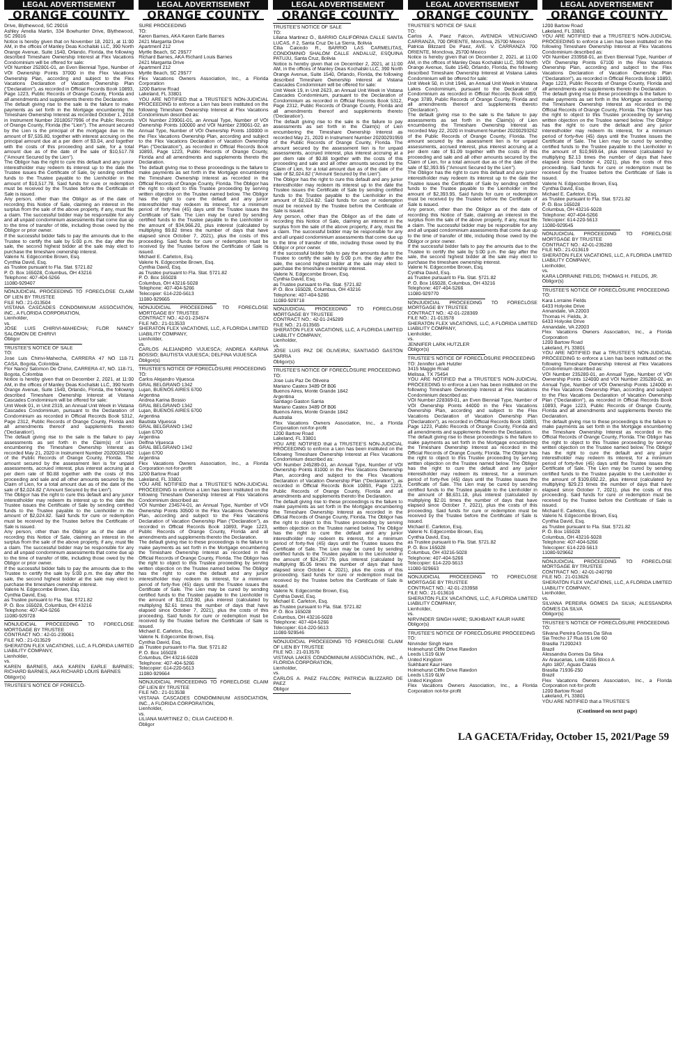LEGAL ADVERTISEMENT
ORANGE COUNTY
Drive, Blythewood, SC 29016
Ashley Amelia Martin, 334 Bowhunter Drive, Blythewood, SC 29016
Notice is hereby given that on November 18, 2021, at 11:00 AM, in the offices of Manley Deas Kochalski LLC, 390 North Orange Avenue, Suite 1540, Orlando, Florida, the following described Timeshare Ownership Interest at Flex Vacations Condominium will be offered for sale:
VOI Number 252801-01, an Even Biennial Type, Number of VOI Ownership Points 37000 in the Flex Vacations Ownership Plan, according and subject to the Flex Vacations Declaration of Vacation Ownership Plan ("Declaration"), as recorded in Official Records Book 10893, Page 1223, Public Records of Orange County, Florida and all amendments and supplements thereto the Declaration.
The default giving rise to the sale is the failure to make payments as set forth in the Mortgage encumbering the Timeshare Ownership Interest as recorded October 1, 2018 in Instrument Number 20180577996 of the Public Records of Orange County, Florida (the "Lien"). The amount secured by the Lien is the principal of the mortgage due in the amount of $7,535.80, together with interest accruing on the principal amount due at a per diem of $3.04, and together with the costs of this proceeding and sale, for a total amount due as of the date of the sale of $10,517.78 ("Amount Secured by the Lien").
The Obligor has the right to cure this default and any junior interestholder may redeem its interest up to the date the Trustee issues the Certificate of Sale, by sending certified funds to the Trustee payable to the Lienholder in the amount of $10,517.78. Said funds for cure or redemption must be received by the Trustee before the Certificate of Sale is issued.
Any person, other than the Obligor as of the date of recording this Notice of Sale, claiming an interest in the surplus from the sale of the above property, if any, must file a claim. The successful bidder may be responsible for any and all unpaid condominium assessments that come due up to the time of transfer of title, including those owed by the Obligor or prior owner.
If the successful bidder fails to pay the amounts due to the Trustee to certify the sale by 5:00 p.m. the day after the sale, the second highest bidder at the sale may elect to purchase the timeshare ownership interest.
Valerie N. Edgecombe Brown, Esq.
Cynthia David, Esq.
as Trustee pursuant to Fla. Stat. §721.82
P. O. Box 165028, Columbus, OH 43216
Telephone: 407-404-5266
11080-929407
NONJUDICIAL PROCEEDING TO FORECLOSE CLAIM OF LIEN BY TRUSTEE
FILE NO.: 21-013504
VISTANA CASCADES CONDOMINIUM ASSOCIATION, INC., A FLORIDA CORPORATION,
Lienholder,
vs.
JOSE LUIS CHIRIVI-MAHECHA; FLOR NANCY SALOMON DE CHIRIVI
Obligor
TRUSTEE'S NOTICE OF SALE
TO:
Jose Luis Chirivi-Mahecha, CARRERA 47 NO 118-71 CASA, Bogota, Colombia
Flor Nancy Salomon De Chirivi, CARRERA 47, NO. 118-71, Bogota, Colombia
Notice is hereby given that on December 2, 2021, at 11:00 AM, in the offices of Manley Deas Kochalski LLC, 390 North Orange Avenue, Suite 1540, Orlando, Florida, the following described Timeshare Ownership Interest at Vistana Cascades Condominium will be offered for sale:
Unit Week 01, in Unit 2319, an Annual Unit Week in Vistana Cascades Condominium, pursuant to the Declaration of Condominium as recorded in Official Records Book 5312, Page 2312, Public Records of Orange County, Florida and all amendments thereof and supplements thereto ('Declaration').
The default giving rise to the sale is the failure to pay assessments as set forth in the Claim(s) of Lien encumbering the Timeshare Ownership Interest as recorded May 21, 2020 in Instrument Number 20200291402 of the Public Records of Orange County, Florida. The amount secured by the assessment lien is for unpaid assessments, accrued interest, plus interest accruing at a per diem rate of $0.88 together with the costs of this proceeding and sale and all other amounts secured by the Claim of Lien, for a total amount due as of the date of the sale of $2,024.82 ("Amount Secured by the Lien").
The Obligor has the right to cure this default and any junior interestholder may redeem its interest up to the date the Trustee issues the Certificate of Sale by sending certified funds to the Trustee payable to the Lienholder in the amount of $2,024.82. Said funds for cure or redemption must be received by the Trustee before the Certificate of Sale is issued.
Any person, other than the Obligor as of the date of recording this Notice of Sale, claiming an interest in the surplus from the sale of the above property, if any, must file a claim. The successful bidder may be responsible for any and all unpaid condominium assessments that come due up to the time of transfer of title, including those owed by the Obligor or prior owner.
If the successful bidder fails to pay the amounts due to the Trustee to certify the sale by 5:00 p.m. the day after the sale, the second highest bidder at the sale may elect to purchase the timeshare ownership interest.
Valerie N. Edgecombe Brown, Esq.
Cynthia David, Esq.
as Trustee pursuant to Fla. Stat. §721.82
P. O. Box 165028, Columbus, OH 43216
Telephone: 407-404-5266
11080-929728
NONJUDICIAL PROCEEDING TO FORECLOSE MORTGAGE BY TRUSTEE
CONTRACT NO.: 42-01-239061
FILE NO.: 21-013529
SHERATON FLEX VACATIONS, LLC, A FLORIDA LIMITED LIABILITY COMPANY,
Lienholder,
vs.
KAREN BARNES, AKA KAREN EARLE BARNES; RICHARD BARNES, AKA RICHARD LOUIS BARNES
Obligor(s)
TRUSTEE'S NOTICE OF FORECLO-
LEGAL ADVERTISEMENT
ORANGE COUNTY
SURE PROCEEDING
TO:
Karen Barnes, AKA Karen Earle Barnes
2421 Margarita Drive
Apartment 212
Myrtle Beach, SC 29577
Richard Barnes, AKA Richard Louis Barnes
2421 Margarita Drive
Apartment 212
Myrtle Beach, SC 29577
Flex Vacations Owners Association, Inc., a Florida Corporation
1200 Bartow Road
Lakeland, FL 33801
YOU ARE NOTIFIED that a TRUSTEE'S NON-JUDICIAL PROCEEDING to enforce a Lien has been instituted on the following Timeshare Ownership Interest at Flex Vacations Condominium described as:
VOI Number 239061-01, an Annual Type, Number of VOI Ownership Points 100000 and VOI Number 239061-02, an Annual Type, Number of VOI Ownership Points 100000 in the Flex Vacations Ownership Plan, according and subject to the Flex Vacations Declaration of Vacation Ownership Plan ("Declaration"), as recorded in Official Records Book 10893, Page 1223, Public Records of Orange County, Florida and all amendments and supplements thereto the Declaration.
The default giving rise to these proceedings is the failure to make payments as set forth in the Mortgage encumbering the Timeshare Ownership Interest as recorded in the Official Records of Orange County, Florida. The Obligor has the right to object to this Trustee proceeding by serving written objection on the Trustee named below. The Obligor has the right to cure the default and any junior interestholder may redeem its interest, for a minimum period of forty-five (45) days until the Trustee issues the Certificate of Sale. The Lien may be cured by sending certified funds to the Trustee payable to the Lienholder in the amount of $34,966.20, plus interest (calculated by multiplying $9.82 times the number of days that have elapsed since October 7, 2021), plus the costs of this proceeding. Said funds for cure or redemption must be received by the Trustee before the Certificate of Sale is issued.
Michael E. Carleton, Esq.
Valerie N. Edgecombe Brown, Esq.
Cynthia David, Esq.
as Trustee pursuant to Fla. Stat. §721.82
P. O. Box 165028
Columbus, OH 43216-5028
Telephone: 407-404-5266
Telecopier: 614-220-5613
11080-929665
NONJUDICIAL PROCEEDING TO FORECLOSE MORTGAGE BY TRUSTEE
CONTRACT NO.: 42-01-234574
FILE NO.: 21-013533
SHERATON FLEX VACATIONS, LLC, A FLORIDA LIMITED LIABILITY COMPANY,
Lienholder,
vs.
CARLOS ALEJANDRO VIJUESCA; ANDREA KARINA BOSSIO; BAUTISTA VIJUESCA; DELFINA VIJUESCA
Obligor(s)
TRUSTEE'S NOTICE OF FORECLOSURE PROCEEDING
TO:
Carlos Alejandro Vijuesca
GRAL BELGRANO 1342
Lujan, BUENOS AIRES 6700
Argentina
Andrea Karina Bossio
GRAL BELGRANO 1342
Lujan, BUENOS AIRES 6700
Argentina
Bautista Vijuesca
GRAL BELGRANO 1342
Lujan 6700
Argentina
Delfina Vijuesca
GRAL BELGRANO 1342
Lujan 6700
Argentina
Flex Vacations Owners Association, Inc., a Florida Corporation not-for-profit
1200 Bartow Road
Lakeland, FL 33801
YOU ARE NOTIFIED that a TRUSTEE'S NON-JUDICIAL PROCEEDING to enforce a Lien has been instituted on the following Timeshare Ownership Interest at Flex Vacations Condominium described as:
VOI Number 234574-01, an Annual Type, Number of VOI Ownership Points 30500 in the Flex Vacations Ownership Plan, according and subject to the Flex Vacations Declaration of Vacation Ownership Plan ("Declaration"), as recorded in Official Records Book 10893, Page 1223, Public Records of Orange County, Florida and all amendments and supplements thereto the Declaration.
The default giving rise to these proceedings is the failure to make payments as set forth in the Mortgage encumbering the Timeshare Ownership Interest as recorded in the Official Records of Orange County, Florida. The Obligor has the right to object to this Trustee proceeding by serving written objection on the Trustee named below. The Obligor has the right to cure the default and any junior interestholder may redeem its interest, for a minimum period of forty-five (45) days until the Trustee issues the Certificate of Sale. The Lien may be cured by sending certified funds to the Trustee payable to the Lienholder in the amount of $11,032.90, plus interest (calculated by multiplying $2.61 times the number of days that have elapsed since October 7, 2021), plus the costs of this proceeding. Said funds for cure or redemption must be received by the Trustee before the Certificate of Sale is issued.
Michael E. Carleton, Esq.
Valerie N. Edgecombe Brown, Esq.
Cynthia David, Esq.
as Trustee pursuant to Fla. Stat. §721.82
P. O. Box 165028
Columbus, OH 43216-5028
Telephone: 407-404-5266
Telecopier: 614-220-5613
11080-929664
NONJUDICIAL PROCEEDING TO FORECLOSE CLAIM OF LIEN BY TRUSTEE
FILE NO.: 21-013538
VISTANA CASCADES CONDOMINIUM ASSOCIATION, INC., A FLORIDA CORPORATION,
Lienholder,
vs.
LILIANA MARTINEZ O.; CILIA CAICEDO R.
Obligor
LEGAL ADVERTISEMENT
ORANGE COUNTY
TRUSTEE'S NOTICE OF SALE
TO:
Liliana Martinez O., BARRIO CALIFORNIA CALLE SANTA LUCAS, # 2, Santa Cruz De La Sierra, Bolivia
Cilia Caicedo R., BARRIO LAS CARMELITAS, CONDOMINIO SHALOM CALLE ANDALUZ, ESQUINA PATUJU, Santa Cruz, Bolivia
Notice is hereby given that on December 2, 2021, at 11:00 AM, in the offices of Manley Deas Kochalski LLC, 390 North Orange Avenue, Suite 1540, Orlando, Florida, the following described Timeshare Ownership Interest at Vistana Cascades Condominium will be offered for sale:
Unit Week 19, in Unit 2623, an Annual Unit Week in Vistana Cascades Condominium, pursuant to the Declaration of Condominium as recorded in Official Records Book 5312, Page 2312, Public Records of Orange County, Florida and all amendments thereof and supplements thereto ('Declaration').
The default giving rise to the sale is the failure to pay assessments as set forth in the Claim(s) of Lien encumbering the Timeshare Ownership Interest as recorded May 21, 2020 in Instrument Number 20200291959 of the Public Records of Orange County, Florida. The amount secured by the assessment lien is for unpaid assessments, accrued interest, plus interest accruing at a per diem rate of $0.88 together with the costs of this proceeding and sale and all other amounts secured by the Claim of Lien, for a total amount due as of the date of the sale of $2,024.82 ("Amount Secured by the Lien").
The Obligor has the right to cure this default and any junior interestholder may redeem its interest up to the date the Trustee issues the Certificate of Sale by sending certified funds to the Trustee payable to the Lienholder in the amount of $2,024.82. Said funds for cure or redemption must be received by the Trustee before the Certificate of Sale is issued.
Any person, other than the Obligor as of the date of recording this Notice of Sale, claiming an interest in the surplus from the sale of the above property, if any, must file a claim. The successful bidder may be responsible for any and all unpaid condominium assessments that come due up to the time of transfer of title, including those owed by the Obligor or prior owner.
If the successful bidder fails to pay the amounts due to the Trustee to certify the sale by 5:00 p.m. the day after the sale, the second highest bidder at the sale may elect to purchase the timeshare ownership interest.
Valerie N. Edgecombe Brown, Esq.
Cynthia David, Esq.
as Trustee pursuant to Fla. Stat. §721.82
P. O. Box 165028, Columbus, OH 43216
Telephone: 407-404-5266
11080-929718
NONJUDICIAL PROCEEDING TO FORECLOSE MORTGAGE BY TRUSTEE
CONTRACT NO.: 42-01-245289
FILE NO.: 21-013565
SHERATON FLEX VACATIONS, LLC, A FLORIDA LIMITED LIABILITY COMPANY,
Lienholder,
vs.
JOSE LUIS PAZ DE OLIVEIRA; SANTIAGO GASTON SARRIA
Obligor(s)
TRUSTEE'S NOTICE OF FORECLOSURE PROCEEDING
TO:
Jose Luis Paz De Oliveira
Mariano Castex 3489 Of B06
Buenos Aires, Monte Grande 1842
Argentina
Santiago Gaston Sarria
Mariano Castex 3489 Of B06
Buenos Aires, Monte Grande 1842
Australia
Flex Vacations Owners Association, Inc., a Florida Corporation not-for-profit
1200 Bartow Road
Lakeland, FL 33801
YOU ARE NOTIFIED that a TRUSTEE'S NON-JUDICIAL PROCEEDING to enforce a Lien has been instituted on the following Timeshare Ownership Interest at Flex Vacations Condominium described as:
VOI Number 245289-01, an Annual Type, Number of VOI Ownership Points 81000 in the Flex Vacations Ownership Plan, according and subject to the Flex Vacations Declaration of Vacation Ownership Plan ("Declaration"), as recorded in Official Records Book 10893, Page 1223, Public Records of Orange County, Florida and all amendments and supplements thereto the Declaration.
The default giving rise to these proceedings is the failure to make payments as set forth in the Mortgage encumbering the Timeshare Ownership Interest as recorded in the Official Records of Orange County, Florida. The Obligor has the right to object to this Trustee proceeding by serving written objection on the Trustee named below. The Obligor has the right to cure the default and any junior interestholder may redeem its interest, for a minimum period of forty-five (45) days until the Trustee issues the Certificate of Sale. The Lien may be cured by sending certified funds to the Trustee payable to the Lienholder in the amount of $24,267.79, plus interest (calculated by multiplying $5.05 times the number of days that have elapsed since October 4, 2021), plus the costs of this proceeding. Said funds for cure or redemption must be received by the Trustee before the Certificate of Sale is issued.
Valerie N. Edgecombe Brown, Esq.
Cynthia David, Esq.
Michael E. Carleton, Esq.
as Trustee pursuant to Fla. Stat. §721.82
P. O. Box 165028
Columbus, OH 43216-5028
Telephone: 407-404-5266
Telecopier: 614-220-5613
11080-929546
NONJUDICIAL PROCEEDING TO FORECLOSE CLAIM OF LIEN BY TRUSTEE
FILE NO.: 21-013576
VISTANA LAKES CONDOMINIUM ASSOCIATION, INC., A FLORIDA CORPORATION,
Lienholder,
vs.
CARLOS A. PAEZ FALCON; PATRICIA BLIZZARD DE PAEZ
Obligor
LEGAL ADVERTISEMENT
ORANGE COUNTY
TRUSTEE'S NOTICE OF SALE
TO:
Carlos A. Paez Falcon, AVENIDA VENUCIANO CARRANZA, 700 ORIENTE, Monclova, 25700 Mexico
Patricia Blizzard De Paez, AVE. V. CARRANZA 700 ORIENTE, Monclova, 25700 Mexico
Notice is hereby given that on December 2, 2021, at 11:00 AM, in the offices of Manley Deas Kochalski LLC, 390 North Orange Avenue, Suite 1540, Orlando, Florida, the following described Timeshare Ownership Interest at Vistana Lakes Condominium will be offered for sale:
Unit Week 50, in Unit 1946, an Annual Unit Week in Vistana Lakes Condominium, pursuant to the Declaration of Condominium as recorded in Official Records Book 4859, Page 3789, Public Records of Orange County, Florida and all amendments thereof and supplements thereto ('Declaration').
The default giving rise to the sale is the failure to pay assessments as set forth in the Claim(s) of Lien encumbering the Timeshare Ownership Interest as recorded May 22, 2020 in Instrument Number 20200293262 of the Public Records of Orange County, Florida. The amount secured by the assessment lien is for unpaid assessments, accrued interest, plus interest accruing at a per diem rate of $1.09 together with the costs of this proceeding and sale and all other amounts secured by the Claim of Lien, for a total amount due as of the date of the sale of $2,393.95 ("Amount Secured by the Lien").
The Obligor has the right to cure this default and any junior interestholder may redeem its interest up to the date the Trustee issues the Certificate of Sale by sending certified funds to the Trustee payable to the Lienholder in the amount of $2,393.95. Said funds for cure or redemption must be received by the Trustee before the Certificate of Sale is issued.
Any person, other than the Obligor as of the date of recording this Notice of Sale, claiming an interest in the surplus from the sale of the above property, if any, must file a claim. The successful bidder may be responsible for any and all unpaid condominium assessments that come due up to the time of transfer of title, including those owed by the Obligor or prior owner.
If the successful bidder fails to pay the amounts due to the Trustee to certify the sale by 5:00 p.m. the day after the sale, the second highest bidder at the sale may elect to purchase the timeshare ownership interest.
Valerie N. Edgecombe Brown, Esq.
Cynthia David, Esq.
as Trustee pursuant to Fla. Stat. §721.82
P. O. Box 165028, Columbus, OH 43216
Telephone: 407-404-5266
11080-929770
NONJUDICIAL PROCEEDING TO FORECLOSE MORTGAGE BY TRUSTEE
CONTRACT NO.: 42-01-228369
FILE NO.: 21-013578
SHERATON FLEX VACATIONS, LLC, A FLORIDA LIMITED LIABILITY COMPANY,
Lienholder,
vs.
JENNIFER LARK HUTZLER
Obligor(s)
TRUSTEE'S NOTICE OF FORECLOSURE PROCEEDING
TO: Jennifer Lark Hutzler
3415 Maggie Road
Melissa, TX 75454
YOU ARE NOTIFIED that a TRUSTEE'S NON-JUDICIAL PROCEEDING to enforce a Lien has been instituted on the following Timeshare Ownership Interest at Flex Vacations Condominium described as:
VOI Number 228369-01, an Even Biennial Type, Number of VOI Ownership Points 44000 in the Flex Vacations Ownership Plan, according and subject to the Flex Vacations Declaration of Vacation Ownership Plan ("Declaration"), as recorded in Official Records Book 10893, Page 1223, Public Records of Orange County, Florida and all amendments and supplements thereto the Declaration.
The default giving rise to these proceedings is the failure to make payments as set forth in the Mortgage encumbering the Timeshare Ownership Interest as recorded in the Official Records of Orange County, Florida. The Obligor has the right to object to this Trustee proceeding by serving written objection on the Trustee named below. The Obligor has the right to cure the default and any junior interestholder may redeem its interest, for a minimum period of forty-five (45) days until the Trustee issues the Certificate of Sale. The Lien may be cured by sending certified funds to the Trustee payable to the Lienholder in the amount of $8,631.18, plus interest (calculated by multiplying $2.01 times the number of days that have elapsed since October 7, 2021), plus the costs of this proceeding. Said funds for cure or redemption must be received by the Trustee before the Certificate of Sale is issued.
Michael E. Carleton, Esq.
Valerie N. Edgecombe Brown, Esq.
Cynthia David, Esq.
as Trustee pursuant to Fla. Stat. §721.82
P. O. Box 165028
Columbus, OH 43216-5028
Telephone: 407-404-5266
Telecopier: 614-220-5613
11080-929663
NONJUDICIAL PROCEEDING TO FORECLOSE MORTGAGE BY TRUSTEE
CONTRACT NO.: 42-01-233958
FILE NO.: 21-013616
SHERATON FLEX VACATIONS, LLC, A FLORIDA LIMITED LIABILITY COMPANY,
Lienholder,
vs.
NIRVINDER SINGH HARE; SUKHBANT KAUR HARE
Obligor(s)
TRUSTEE'S NOTICE OF FORECLOSURE PROCEEDING
TO:
Nirvinder Singh Hare
Holmehurst Cliffe Drive Rawdon
Leeds LS19 6LW
United Kingdom
Sukhbant Kaur Hare
Holmehurst Cliffe Drive Rawdon
Leeds LS19 6LW
United Kingdom
Flex Vacations Owners Association, Inc., a Florida Corporation not-for-profit
LEGAL ADVERTISEMENT
ORANGE COUNTY
1200 Bartow Road
Lakeland, FL 33801
YOU ARE NOTIFIED that a TRUSTEE'S NON-JUDICIAL PROCEEDING to enforce a Lien has been instituted on the following Timeshare Ownership Interest at Flex Vacations Condominium described as:
VOI Number 233958-01, an Even Biennial Type, Number of VOI Ownership Points 67100 in the Flex Vacations Ownership Plan, according and subject to the Flex Vacations Declaration of Vacation Ownership Plan ("Declaration"), as recorded in Official Records Book 10893, Page 1223, Public Records of Orange County, Florida and all amendments and supplements thereto the Declaration.
The default giving rise to these proceedings is the failure to make payments as set forth in the Mortgage encumbering the Timeshare Ownership Interest as recorded in the Official Records of Orange County, Florida. The Obligor has the right to object to this Trustee proceeding by serving written objection on the Trustee named below. The Obligor has the right to cure the default and any junior interestholder may redeem its interest, for a minimum period of forty-five (45) days until the Trustee issues the Certificate of Sale. The Lien may be cured by sending certified funds to the Trustee payable to the Lienholder in the amount of $10,969.64, plus interest (calculated by multiplying $2.13 times the number of days that have elapsed since October 4, 2021), plus the costs of this proceeding. Said funds for cure or redemption must be received by the Trustee before the Certificate of Sale is issued.
Valerie N. Edgecombe Brown, Esq.
Cynthia David, Esq.
Michael E. Carleton, Esq.
as Trustee pursuant to Fla. Stat. §721.82
P. O. Box 165028
Columbus, OH 43216-5028
Telephone: 407-404-5266
Telecopier: 614-220-5613
11080-929545
NONJUDICIAL PROCEEDING TO FORECLOSE MORTGAGE BY TRUSTEE
CONTRACT NO.: 42-01-235280
FILE NO.: 21-013619
SHERATON FLEX VACATIONS, LLC, A FLORIDA LIMITED LIABILITY COMPANY,
Lienholder,
vs.
KARA LORRAINE FIELDS; THOMAS H. FIELDS, JR.
Obligor(s)
TRUSTEE'S NOTICE OF FORECLOSURE PROCEEDING
TO:
Kara Lorraine Fields
6433 Holyoke Drive
Annandale, VA 22003
Thomas H. Fields, Jr.
6433 Holyoke Drive
Annandale, VA 22003
Flex Vacations Owners Association, Inc., a Florida Corporation
1200 Bartow Road
Lakeland, FL 33801
YOU ARE NOTIFIED that a TRUSTEE'S NON-JUDICIAL PROCEEDING to enforce a Lien has been instituted on the following Timeshare Ownership Interest at Flex Vacations Condominium described as:
VOI Number 235280-01, an Annual Type, Number of VOI Ownership Points 124000 and VOI Number 235280-02, an Annual Type, Number of VOI Ownership Points 124000 in the Flex Vacations Ownership Plan, according and subject to the Flex Vacations Declaration of Vacation Ownership Plan ("Declaration"), as recorded in Official Records Book 10893, Page 1223, Public Records of Orange County, Florida and all amendments and supplements thereto the Declaration.
The default giving rise to these proceedings is the failure to make payments as set forth in the Mortgage encumbering the Timeshare Ownership Interest as recorded in the Official Records of Orange County, Florida. The Obligor has the right to object to this Trustee proceeding by serving written objection on the Trustee named below. The Obligor has the right to cure the default and any junior interestholder may redeem its interest, for a minimum period of forty-five (45) days until the Trustee issues the Certificate of Sale. The Lien may be cured by sending certified funds to the Trustee payable to the Lienholder in the amount of $109,692.22, plus interest (calculated by multiplying $29.23 times the number of days that have elapsed since October 7, 2021), plus the costs of this proceeding. Said funds for cure or redemption must be received by the Trustee before the Certificate of Sale is issued.
Michael E. Carleton, Esq.
Valerie N. Edgecombe Brown, Esq.
Cynthia David, Esq.
as Trustee pursuant to Fla. Stat. §721.82
P. O. Box 165028
Columbus, OH 43216-5028
Telephone: 407-404-5266
Telecopier: 614-220-5613
11080-929662
NONJUDICIAL PROCEEDING TO FORECLOSE MORTGAGE BY TRUSTEE
CONTRACT NO.: 42-01-240790
FILE NO.: 21-013626
SHERATON FLEX VACATIONS, LLC, A FLORIDA LIMITED LIABILITY COMPANY,
Lienholder,
vs.
SILVANA PEREIRA GOMES DA SILVA; ALESSANDRA GOMES DA SILVA
Obligor(s)
TRUSTEE'S NOTICE OF FORECLOSURE PROCEEDING
TO:
Silvana Pereira Gomes Da Silva
Sia Trecho 17 Rua 15 Lote 60
Brasilia 71200243
Brazil
Alessandra Gomes Da Silva
Av Araucarias, Lote 4155 Bloco A
Apto 1807, Aguas Claras
Brasilia 71936-250
Brazil
Flex Vacations Owners Association, Inc., a Florida Corporation not-for-profit
1200 Bartow Road
Lakeland, FL 33801
YOU ARE NOTIFIED that a TRUSTEE'S
(Continued on next page)
LA GACETA/Friday, October 15, 2021/Page 59